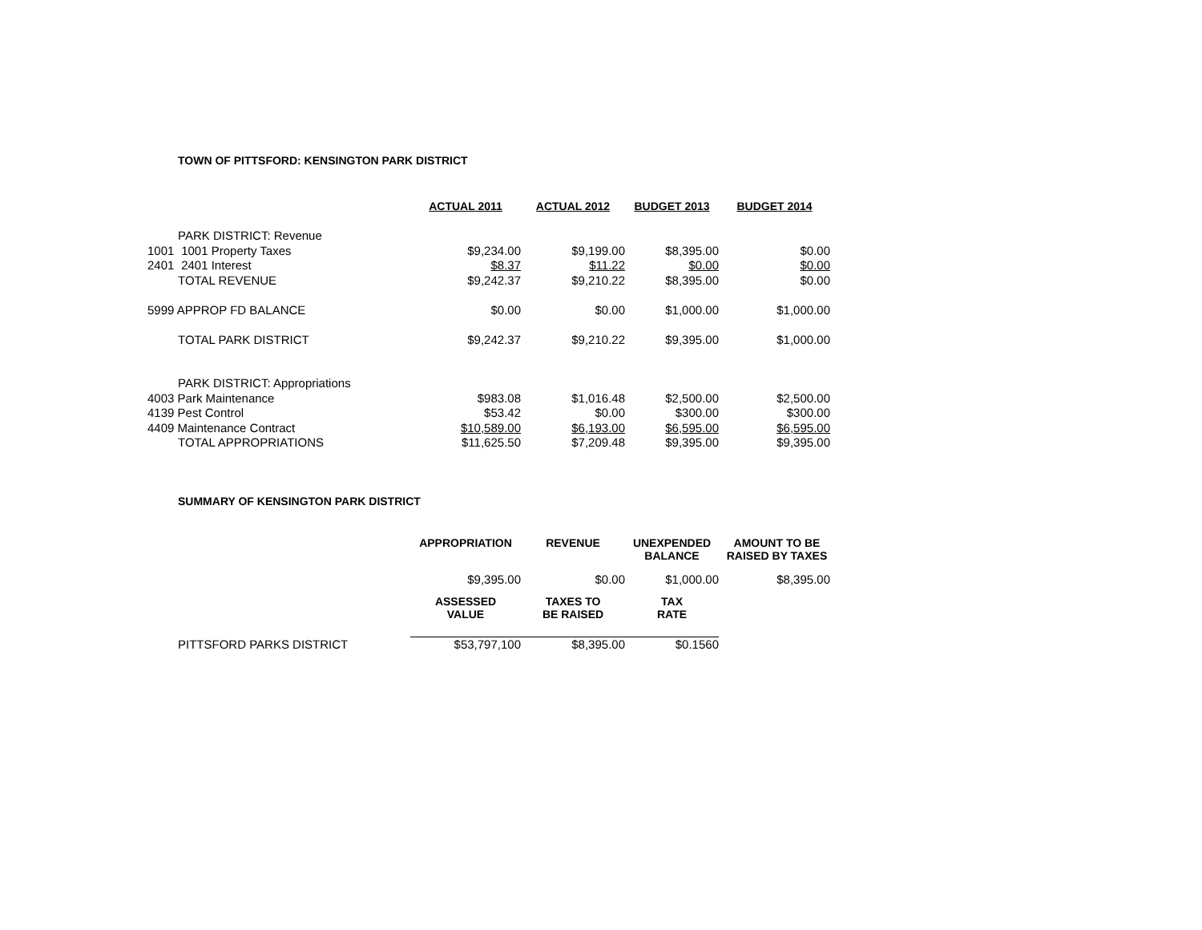TOWN OF PITTSFORD: KENSINGTON PARK DISTRICT
| | | ACTUAL 2011 | ACTUAL 2012 | BUDGET 2013 | BUDGET 2014 |
| --- | --- | --- | --- | --- | --- |
| | PARK DISTRICT: Revenue | | | | |
| 1001 | 1001 Property Taxes | $9,234.00 | $9,199.00 | $8,395.00 | $0.00 |
| 2401 | 2401 Interest | $8.37 | $11.22 | $0.00 | $0.00 |
| | TOTAL REVENUE | $9,242.37 | $9,210.22 | $8,395.00 | $0.00 |
| 5999 APPROP FD BALANCE | | $0.00 | $0.00 | $1,000.00 | $1,000.00 |
| | TOTAL PARK DISTRICT | $9,242.37 | $9,210.22 | $9,395.00 | $1,000.00 |
| | PARK DISTRICT: Appropriations | | | | |
| 4003 Park Maintenance | | $983.08 | $1,016.48 | $2,500.00 | $2,500.00 |
| 4139 Pest Control | | $53.42 | $0.00 | $300.00 | $300.00 |
| 4409 Maintenance Contract | | $10,589.00 | $6,193.00 | $6,595.00 | $6,595.00 |
| | TOTAL APPROPRIATIONS | $11,625.50 | $7,209.48 | $9,395.00 | $9,395.00 |
SUMMARY OF KENSINGTON PARK DISTRICT
| | | APPROPRIATION | REVENUE | UNEXPENDED BALANCE | AMOUNT TO BE RAISED BY TAXES |
| --- | --- | --- | --- | --- | --- |
| | | $9,395.00 | $0.00 | $1,000.00 | $8,395.00 |
| | | ASSESSED VALUE | TAXES TO BE RAISED | TAX RATE | |
| | PITTSFORD PARKS DISTRICT | $53,797,100 | $8,395.00 | $0.1560 | |